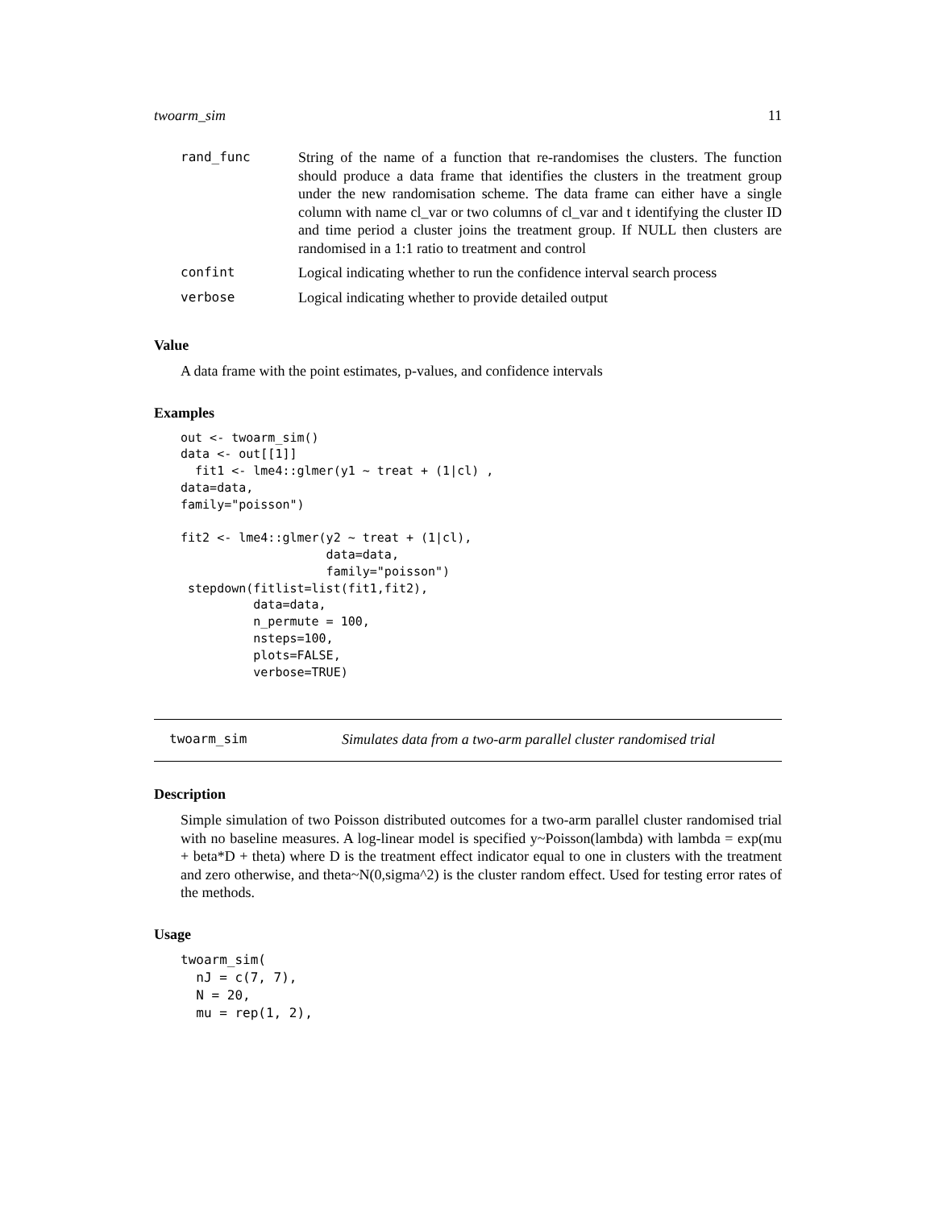twoarm_sim 11
| rand_func | String of the name of a function that re-randomises the clusters. The function should produce a data frame that identifies the clusters in the treatment group under the new randomisation scheme. The data frame can either have a single column with name cl_var or two columns of cl_var and t identifying the cluster ID and time period a cluster joins the treatment group. If NULL then clusters are randomised in a 1:1 ratio to treatment and control |
| confint | Logical indicating whether to run the confidence interval search process |
| verbose | Logical indicating whether to provide detailed output |
Value
A data frame with the point estimates, p-values, and confidence intervals
Examples
out <- twoarm_sim()
data <- out[[1]]
  fit1 <- lme4::glmer(y1 ~ treat + (1|cl) ,
data=data,
family="poisson")

fit2 <- lme4::glmer(y2 ~ treat + (1|cl),
                    data=data,
                    family="poisson")
 stepdown(fitlist=list(fit1,fit2),
          data=data,
          n_permute = 100,
          nsteps=100,
          plots=FALSE,
          verbose=TRUE)
twoarm_sim Simulates data from a two-arm parallel cluster randomised trial
Description
Simple simulation of two Poisson distributed outcomes for a two-arm parallel cluster randomised trial with no baseline measures. A log-linear model is specified y~Poisson(lambda) with lambda = exp(mu + beta*D + theta) where D is the treatment effect indicator equal to one in clusters with the treatment and zero otherwise, and theta~N(0,sigma^2) is the cluster random effect. Used for testing error rates of the methods.
Usage
twoarm_sim(
  nJ = c(7, 7),
  N = 20,
  mu = rep(1, 2),